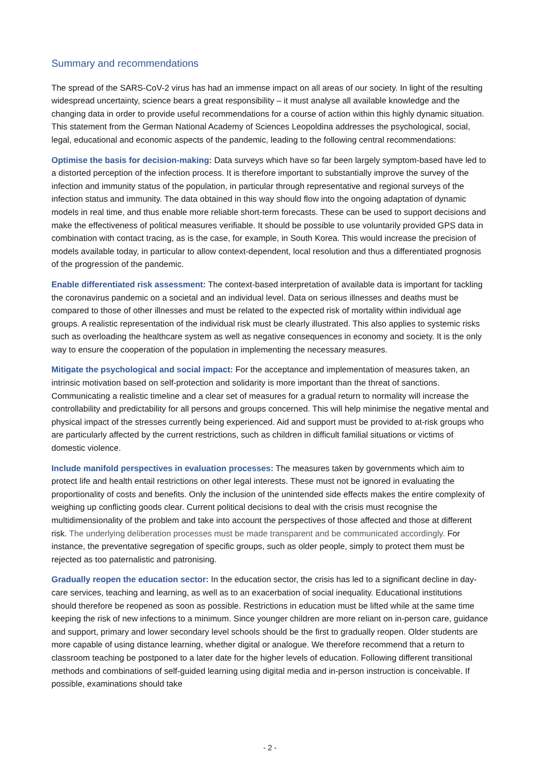Summary and recommendations
The spread of the SARS-CoV-2 virus has had an immense impact on all areas of our society. In light of the resulting widespread uncertainty, science bears a great responsibility – it must analyse all available knowledge and the changing data in order to provide useful recommendations for a course of action within this highly dynamic situation. This statement from the German National Academy of Sciences Leopoldina addresses the psychological, social, legal, educational and economic aspects of the pandemic, leading to the following central recommendations:
Optimise the basis for decision-making: Data surveys which have so far been largely symptom-based have led to a distorted perception of the infection process. It is therefore important to substantially improve the survey of the infection and immunity status of the population, in particular through representative and regional surveys of the infection status and immunity. The data obtained in this way should flow into the ongoing adaptation of dynamic models in real time, and thus enable more reliable short-term forecasts. These can be used to support decisions and make the effectiveness of political measures verifiable. It should be possible to use voluntarily provided GPS data in combination with contact tracing, as is the case, for example, in South Korea. This would increase the precision of models available today, in particular to allow context-dependent, local resolution and thus a differentiated prognosis of the progression of the pandemic.
Enable differentiated risk assessment: The context-based interpretation of available data is important for tackling the coronavirus pandemic on a societal and an individual level. Data on serious illnesses and deaths must be compared to those of other illnesses and must be related to the expected risk of mortality within individual age groups. A realistic representation of the individual risk must be clearly illustrated. This also applies to systemic risks such as overloading the healthcare system as well as negative consequences in economy and society. It is the only way to ensure the cooperation of the population in implementing the necessary measures.
Mitigate the psychological and social impact: For the acceptance and implementation of measures taken, an intrinsic motivation based on self-protection and solidarity is more important than the threat of sanctions. Communicating a realistic timeline and a clear set of measures for a gradual return to normality will increase the controllability and predictability for all persons and groups concerned. This will help minimise the negative mental and physical impact of the stresses currently being experienced. Aid and support must be provided to at-risk groups who are particularly affected by the current restrictions, such as children in difficult familial situations or victims of domestic violence.
Include manifold perspectives in evaluation processes: The measures taken by governments which aim to protect life and health entail restrictions on other legal interests. These must not be ignored in evaluating the proportionality of costs and benefits. Only the inclusion of the unintended side effects makes the entire complexity of weighing up conflicting goods clear. Current political decisions to deal with the crisis must recognise the multidimensionality of the problem and take into account the perspectives of those affected and those at different risk. The underlying deliberation processes must be made transparent and be communicated accordingly. For instance, the preventative segregation of specific groups, such as older people, simply to protect them must be rejected as too paternalistic and patronising.
Gradually reopen the education sector: In the education sector, the crisis has led to a significant decline in day-care services, teaching and learning, as well as to an exacerbation of social inequality. Educational institutions should therefore be reopened as soon as possible. Restrictions in education must be lifted while at the same time keeping the risk of new infections to a minimum. Since younger children are more reliant on in-person care, guidance and support, primary and lower secondary level schools should be the first to gradually reopen. Older students are more capable of using distance learning, whether digital or analogue. We therefore recommend that a return to classroom teaching be postponed to a later date for the higher levels of education. Following different transitional methods and combinations of self-guided learning using digital media and in-person instruction is conceivable. If possible, examinations should take
- 2 -